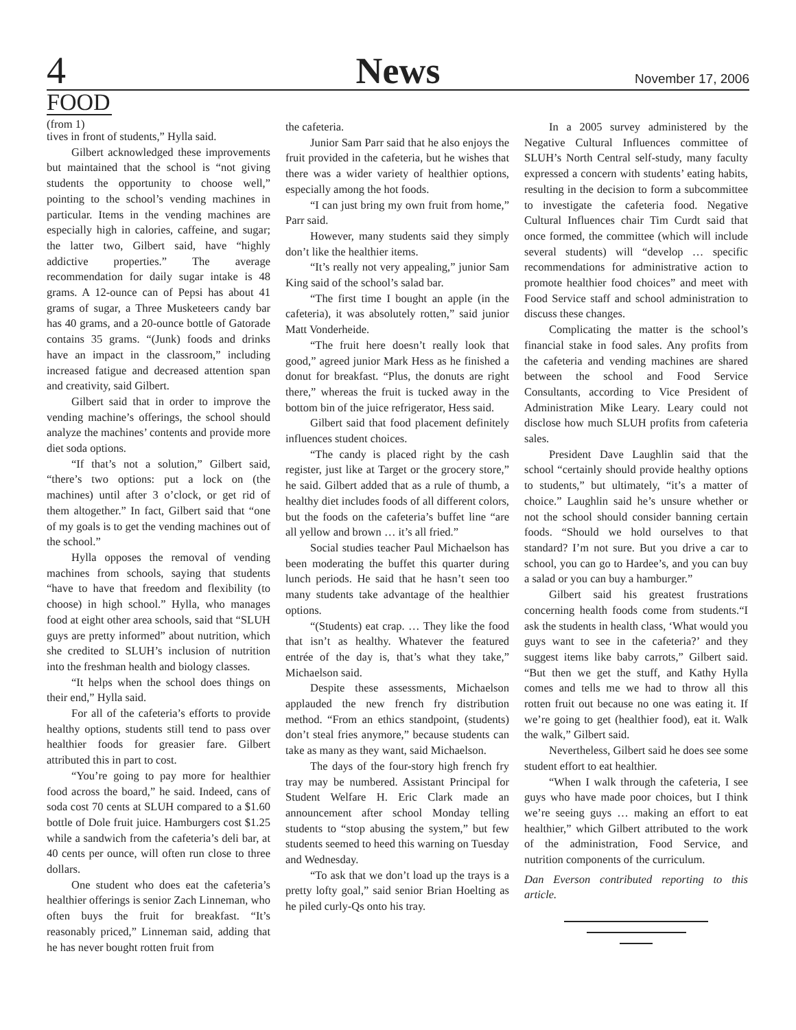4
News
November 17, 2006
FOOD
(from 1)
tives in front of students,” Hylla said.
Gilbert acknowledged these improvements but maintained that the school is “not giving students the opportunity to choose well,” pointing to the school’s vending machines in particular. Items in the vending machines are especially high in calories, caffeine, and sugar; the latter two, Gilbert said, have “highly addictive properties.” The average recommendation for daily sugar intake is 48 grams. A 12-ounce can of Pepsi has about 41 grams of sugar, a Three Musketeers candy bar has 40 grams, and a 20-ounce bottle of Gatorade contains 35 grams. “(Junk) foods and drinks have an impact in the classroom,” including increased fatigue and decreased attention span and creativity, said Gilbert.
Gilbert said that in order to improve the vending machine’s offerings, the school should analyze the machines’ contents and provide more diet soda options.
“If that’s not a solution,” Gilbert said, “there’s two options: put a lock on (the machines) until after 3 o’clock, or get rid of them altogether.” In fact, Gilbert said that “one of my goals is to get the vending machines out of the school.”
Hylla opposes the removal of vending machines from schools, saying that students “have to have that freedom and flexibility (to choose) in high school.” Hylla, who manages food at eight other area schools, said that “SLUH guys are pretty informed” about nutrition, which she credited to SLUH’s inclusion of nutrition into the freshman health and biology classes.
“It helps when the school does things on their end,” Hylla said.
For all of the cafeteria’s efforts to provide healthy options, students still tend to pass over healthier foods for greasier fare. Gilbert attributed this in part to cost.
“You’re going to pay more for healthier food across the board,” he said. Indeed, cans of soda cost 70 cents at SLUH compared to a $1.60 bottle of Dole fruit juice. Hamburgers cost $1.25 while a sandwich from the cafeteria’s deli bar, at 40 cents per ounce, will often run close to three dollars.
One student who does eat the cafeteria’s healthier offerings is senior Zach Linneman, who often buys the fruit for breakfast. “It’s reasonably priced,” Linneman said, adding that he has never bought rotten fruit from
the cafeteria.
Junior Sam Parr said that he also enjoys the fruit provided in the cafeteria, but he wishes that there was a wider variety of healthier options, especially among the hot foods.
“I can just bring my own fruit from home,” Parr said.
However, many students said they simply don’t like the healthier items.
“It’s really not very appealing,” junior Sam King said of the school’s salad bar.
“The first time I bought an apple (in the cafeteria), it was absolutely rotten,” said junior Matt Vonderheide.
“The fruit here doesn’t really look that good,” agreed junior Mark Hess as he finished a donut for breakfast. “Plus, the donuts are right there,” whereas the fruit is tucked away in the bottom bin of the juice refrigerator, Hess said.
Gilbert said that food placement definitely influences student choices.
“The candy is placed right by the cash register, just like at Target or the grocery store,” he said. Gilbert added that as a rule of thumb, a healthy diet includes foods of all different colors, but the foods on the cafeteria’s buffet line “are all yellow and brown … it’s all fried.”
Social studies teacher Paul Michaelson has been moderating the buffet this quarter during lunch periods. He said that he hasn’t seen too many students take advantage of the healthier options.
“(Students) eat crap. … They like the food that isn’t as healthy. Whatever the featured entrée of the day is, that’s what they take,” Michaelson said.
Despite these assessments, Michaelson applauded the new french fry distribution method. “From an ethics standpoint, (students) don’t steal fries anymore,” because students can take as many as they want, said Michaelson.
The days of the four-story high french fry tray may be numbered. Assistant Principal for Student Welfare H. Eric Clark made an announcement after school Monday telling students to “stop abusing the system,” but few students seemed to heed this warning on Tuesday and Wednesday.
“To ask that we don’t load up the trays is a pretty lofty goal,” said senior Brian Hoelting as he piled curly-Qs onto his tray.
In a 2005 survey administered by the Negative Cultural Influences committee of SLUH’s North Central self-study, many faculty expressed a concern with students’ eating habits, resulting in the decision to form a subcommittee to investigate the cafeteria food. Negative Cultural Influences chair Tim Curdt said that once formed, the committee (which will include several students) will “develop … specific recommendations for administrative action to promote healthier food choices” and meet with Food Service staff and school administration to discuss these changes.
Complicating the matter is the school’s financial stake in food sales. Any profits from the cafeteria and vending machines are shared between the school and Food Service Consultants, according to Vice President of Administration Mike Leary. Leary could not disclose how much SLUH profits from cafeteria sales.
President Dave Laughlin said that the school “certainly should provide healthy options to students,” but ultimately, “it’s a matter of choice.” Laughlin said he’s unsure whether or not the school should consider banning certain foods. “Should we hold ourselves to that standard? I’m not sure. But you drive a car to school, you can go to Hardee’s, and you can buy a salad or you can buy a hamburger.”
Gilbert said his greatest frustrations concerning health foods come from students.“I ask the students in health class, ‘What would you guys want to see in the cafeteria?’ and they suggest items like baby carrots,” Gilbert said. “But then we get the stuff, and Kathy Hylla comes and tells me we had to throw all this rotten fruit out because no one was eating it. If we’re going to get (healthier food), eat it. Walk the walk,” Gilbert said.
Nevertheless, Gilbert said he does see some student effort to eat healthier.
“When I walk through the cafeteria, I see guys who have made poor choices, but I think we’re seeing guys … making an effort to eat healthier,” which Gilbert attributed to the work of the administration, Food Service, and nutrition components of the curriculum.
Dan Everson contributed reporting to this article.